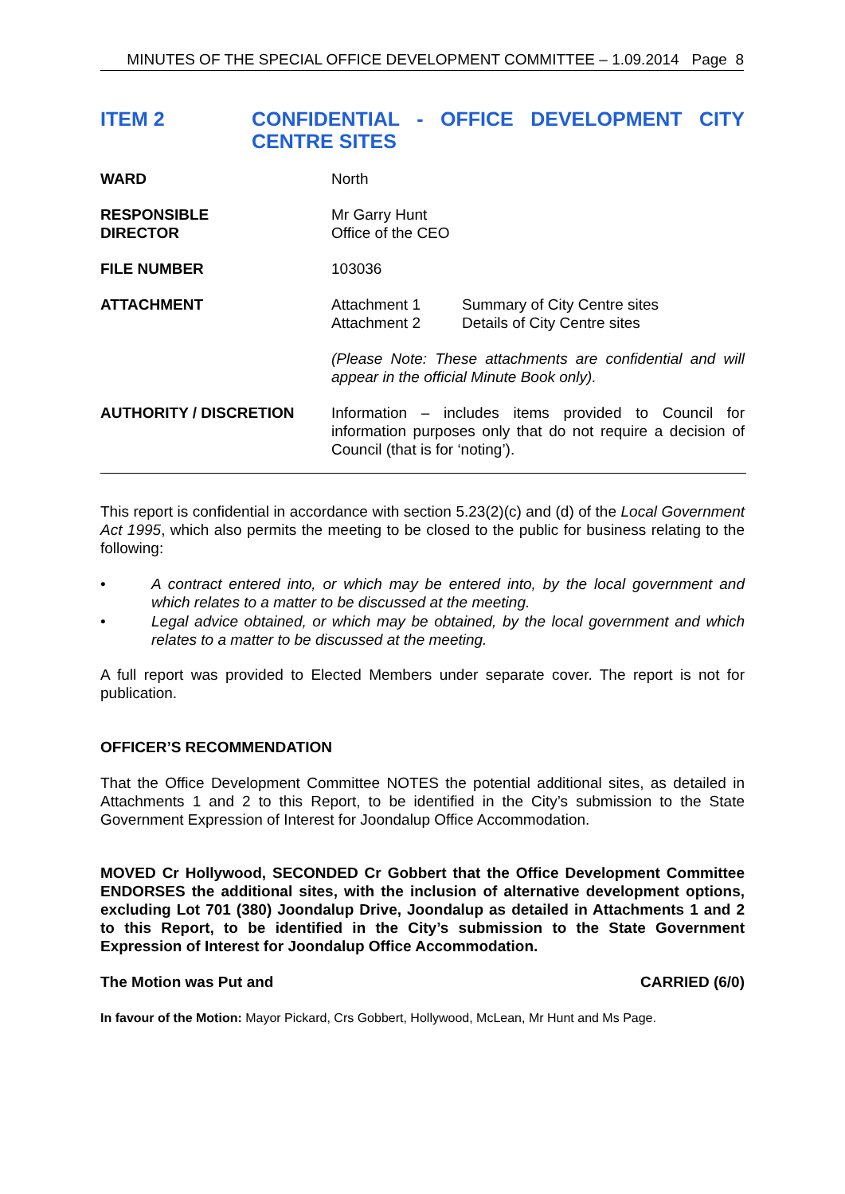MINUTES OF THE SPECIAL OFFICE DEVELOPMENT COMMITTEE – 1.09.2014 Page 8
ITEM 2 CONFIDENTIAL - OFFICE DEVELOPMENT CITY CENTRE SITES
WARD North
RESPONSIBLE
DIRECTOR
Mr Garry Hunt
Office of the CEO
FILE NUMBER 103036
ATTACHMENT Attachment 1 Summary of City Centre sites
Attachment 2 Details of City Centre sites
(Please Note: These attachments are confidential and will appear in the official Minute Book only).
AUTHORITY / DISCRETION Information – includes items provided to Council for information purposes only that do not require a decision of Council (that is for ‘noting’).
This report is confidential in accordance with section 5.23(2)(c) and (d) of the Local Government Act 1995, which also permits the meeting to be closed to the public for business relating to the following:
• A contract entered into, or which may be entered into, by the local government and which relates to a matter to be discussed at the meeting.
• Legal advice obtained, or which may be obtained, by the local government and which relates to a matter to be discussed at the meeting.
A full report was provided to Elected Members under separate cover. The report is not for publication.
OFFICER’S RECOMMENDATION
That the Office Development Committee NOTES the potential additional sites, as detailed in Attachments 1 and 2 to this Report, to be identified in the City’s submission to the State Government Expression of Interest for Joondalup Office Accommodation.
MOVED Cr Hollywood, SECONDED Cr Gobbert that the Office Development Committee ENDORSES the additional sites, with the inclusion of alternative development options, excluding Lot 701 (380) Joondalup Drive, Joondalup as detailed in Attachments 1 and 2 to this Report, to be identified in the City’s submission to the State Government Expression of Interest for Joondalup Office Accommodation.
The Motion was Put and CARRIED (6/0)
In favour of the Motion: Mayor Pickard, Crs Gobbert, Hollywood, McLean, Mr Hunt and Ms Page.